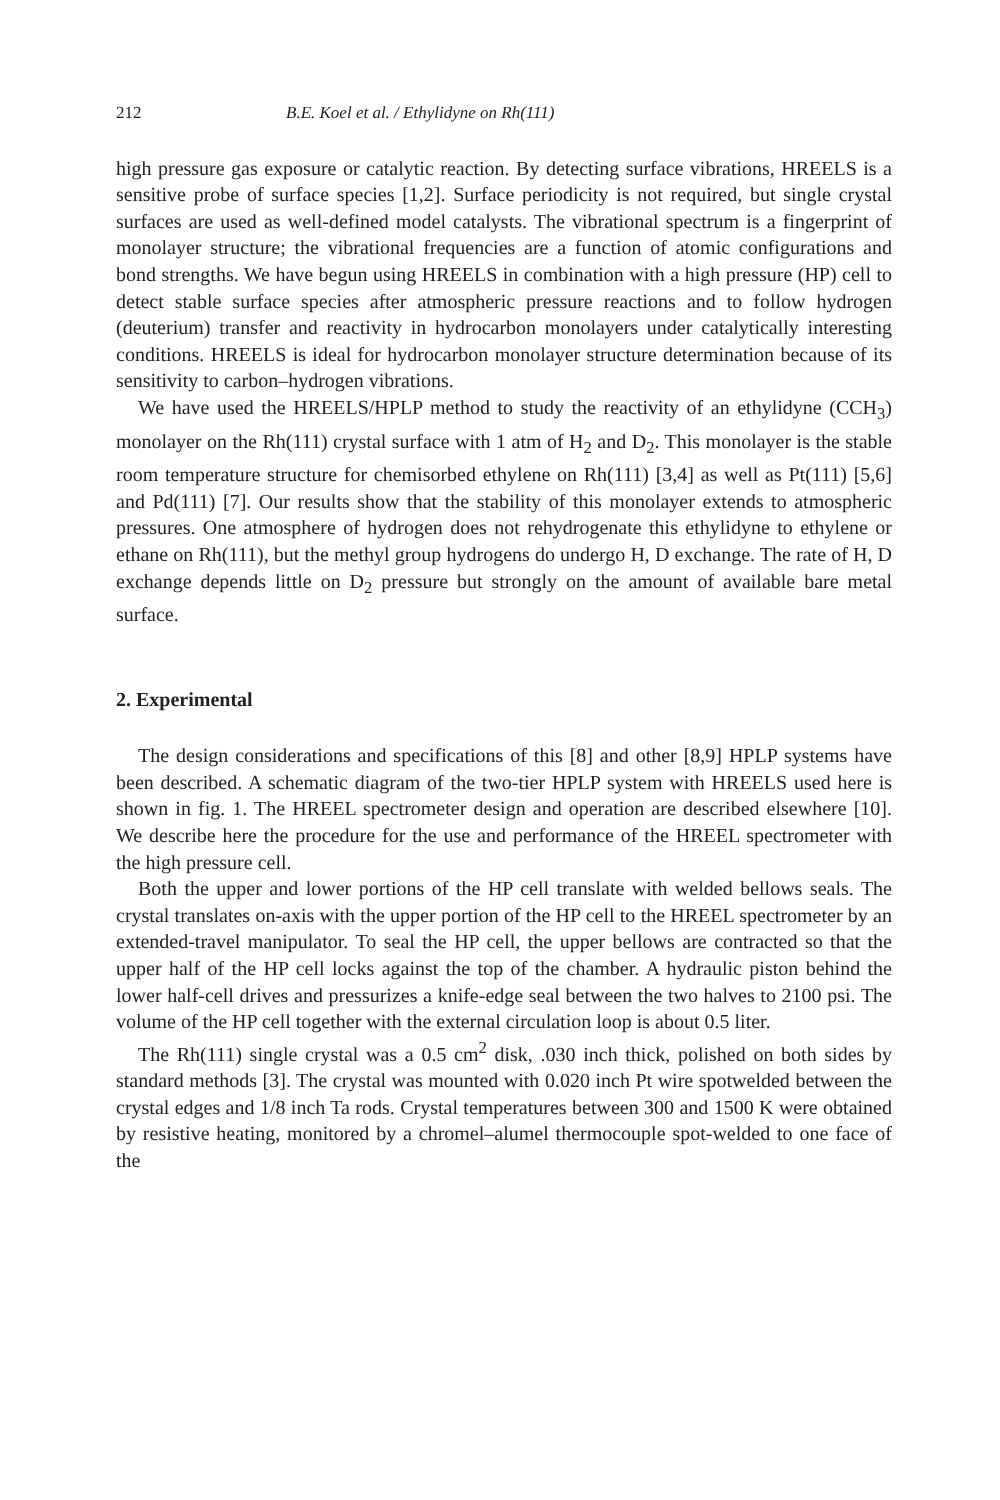212 B.E. Koel et al. / Ethylidyne on Rh(111)
high pressure gas exposure or catalytic reaction. By detecting surface vibrations, HREELS is a sensitive probe of surface species [1,2]. Surface periodicity is not required, but single crystal surfaces are used as well-defined model catalysts. The vibrational spectrum is a fingerprint of monolayer structure; the vibrational frequencies are a function of atomic configurations and bond strengths. We have begun using HREELS in combination with a high pressure (HP) cell to detect stable surface species after atmospheric pressure reactions and to follow hydrogen (deuterium) transfer and reactivity in hydrocarbon monolayers under catalytically interesting conditions. HREELS is ideal for hydrocarbon monolayer structure determination because of its sensitivity to carbon–hydrogen vibrations.
We have used the HREELS/HPLP method to study the reactivity of an ethylidyne (CCH<sub>3</sub>) monolayer on the Rh(111) crystal surface with 1 atm of H<sub>2</sub> and D<sub>2</sub>. This monolayer is the stable room temperature structure for chemisorbed ethylene on Rh(111) [3,4] as well as Pt(111) [5,6] and Pd(111) [7]. Our results show that the stability of this monolayer extends to atmospheric pressures. One atmosphere of hydrogen does not rehydrogenate this ethylidyne to ethylene or ethane on Rh(111), but the methyl group hydrogens do undergo H, D exchange. The rate of H, D exchange depends little on D<sub>2</sub> pressure but strongly on the amount of available bare metal surface.
2. Experimental
The design considerations and specifications of this [8] and other [8,9] HPLP systems have been described. A schematic diagram of the two-tier HPLP system with HREELS used here is shown in fig. 1. The HREEL spectrometer design and operation are described elsewhere [10]. We describe here the procedure for the use and performance of the HREEL spectrometer with the high pressure cell.
Both the upper and lower portions of the HP cell translate with welded bellows seals. The crystal translates on-axis with the upper portion of the HP cell to the HREEL spectrometer by an extended-travel manipulator. To seal the HP cell, the upper bellows are contracted so that the upper half of the HP cell locks against the top of the chamber. A hydraulic piston behind the lower half-cell drives and pressurizes a knife-edge seal between the two halves to 2100 psi. The volume of the HP cell together with the external circulation loop is about 0.5 liter.
The Rh(111) single crystal was a 0.5 cm<sup>2</sup> disk, .030 inch thick, polished on both sides by standard methods [3]. The crystal was mounted with 0.020 inch Pt wire spotwelded between the crystal edges and 1/8 inch Ta rods. Crystal temperatures between 300 and 1500 K were obtained by resistive heating, monitored by a chromel–alumel thermocouple spot-welded to one face of the